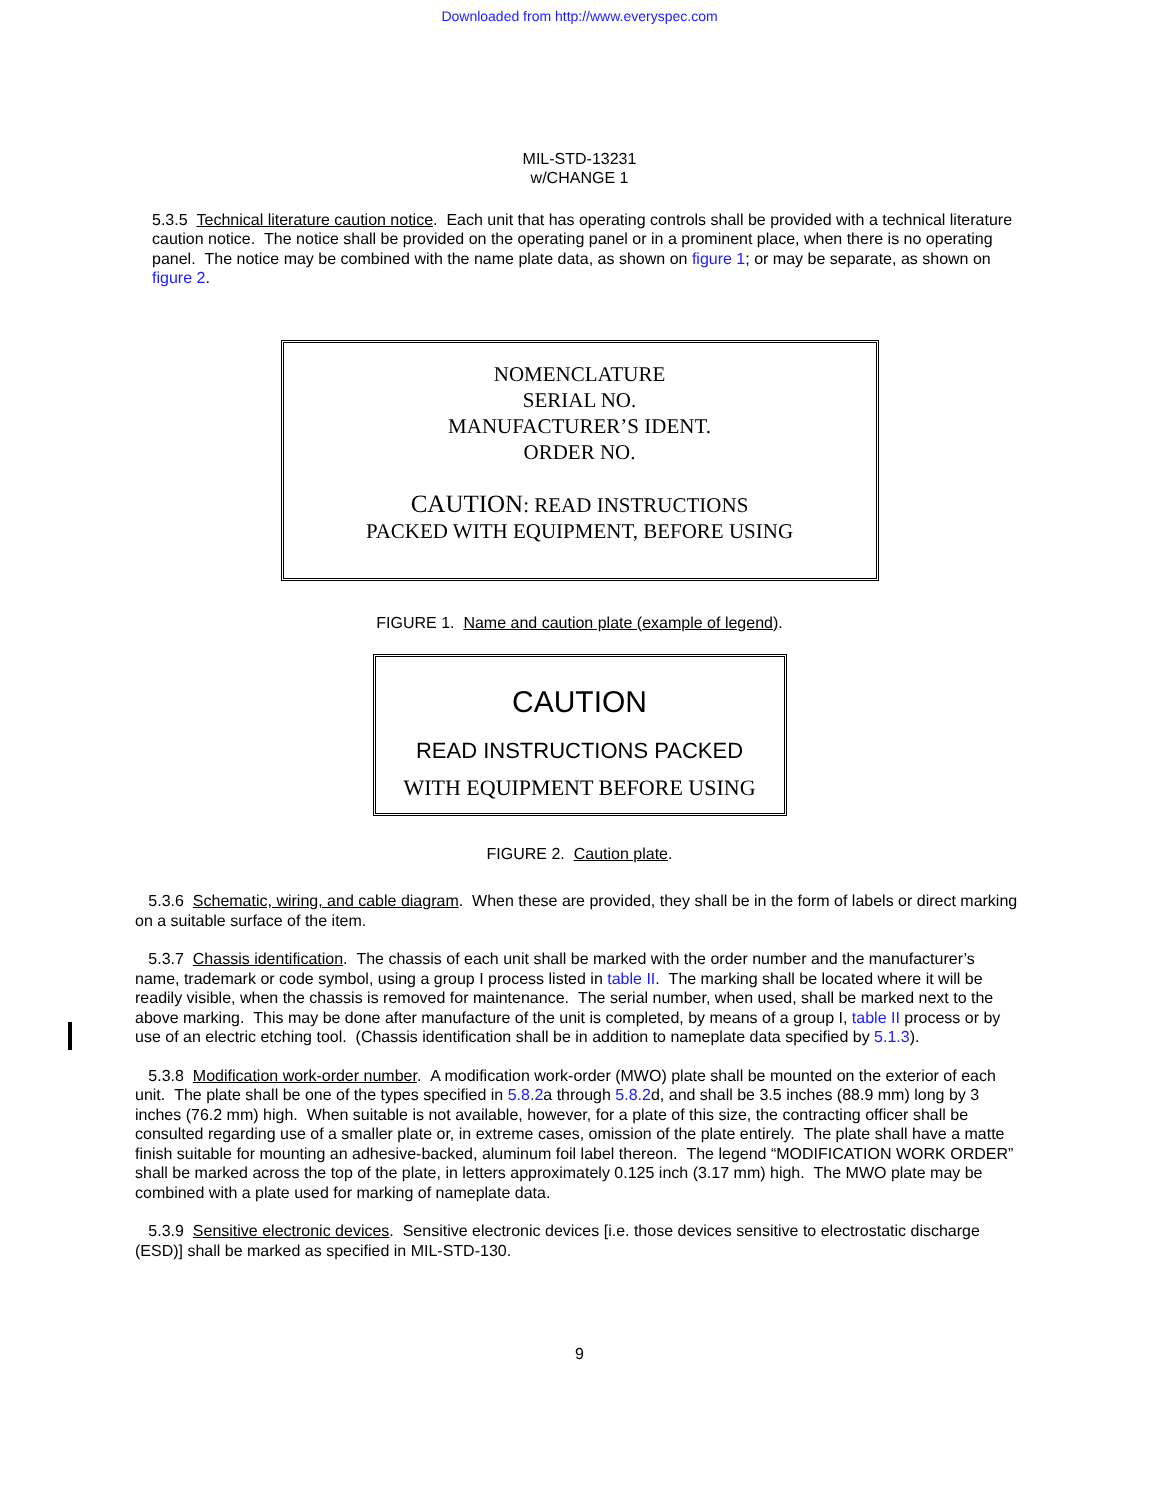Downloaded from http://www.everyspec.com
MIL-STD-13231
w/CHANGE 1
5.3.5 Technical literature caution notice. Each unit that has operating controls shall be provided with a technical literature caution notice. The notice shall be provided on the operating panel or in a prominent place, when there is no operating panel. The notice may be combined with the name plate data, as shown on figure 1; or may be separate, as shown on figure 2.
NOMENCLATURE
SERIAL NO.
MANUFACTURER’S IDENT.
ORDER NO.
CAUTION: READ INSTRUCTIONS
PACKED WITH EQUIPMENT, BEFORE USING
FIGURE 1. Name and caution plate (example of legend).
CAUTION
READ INSTRUCTIONS PACKED
WITH EQUIPMENT BEFORE USING
FIGURE 2. Caution plate.
5.3.6 Schematic, wiring, and cable diagram. When these are provided, they shall be in the form of labels or direct marking on a suitable surface of the item.
5.3.7 Chassis identification. The chassis of each unit shall be marked with the order number and the manufacturer’s name, trademark or code symbol, using a group I process listed in table II. The marking shall be located where it will be readily visible, when the chassis is removed for maintenance. The serial number, when used, shall be marked next to the above marking. This may be done after manufacture of the unit is completed, by means of a group I, table II process or by use of an electric etching tool. (Chassis identification shall be in addition to nameplate data specified by 5.1.3).
5.3.8 Modification work-order number. A modification work-order (MWO) plate shall be mounted on the exterior of each unit. The plate shall be one of the types specified in 5.8.2a through 5.8.2d, and shall be 3.5 inches (88.9 mm) long by 3 inches (76.2 mm) high. When suitable is not available, however, for a plate of this size, the contracting officer shall be consulted regarding use of a smaller plate or, in extreme cases, omission of the plate entirely. The plate shall have a matte finish suitable for mounting an adhesive-backed, aluminum foil label thereon. The legend “MODIFICATION WORK ORDER” shall be marked across the top of the plate, in letters approximately 0.125 inch (3.17 mm) high. The MWO plate may be combined with a plate used for marking of nameplate data.
5.3.9 Sensitive electronic devices. Sensitive electronic devices [i.e. those devices sensitive to electrostatic discharge (ESD)] shall be marked as specified in MIL-STD-130.
9